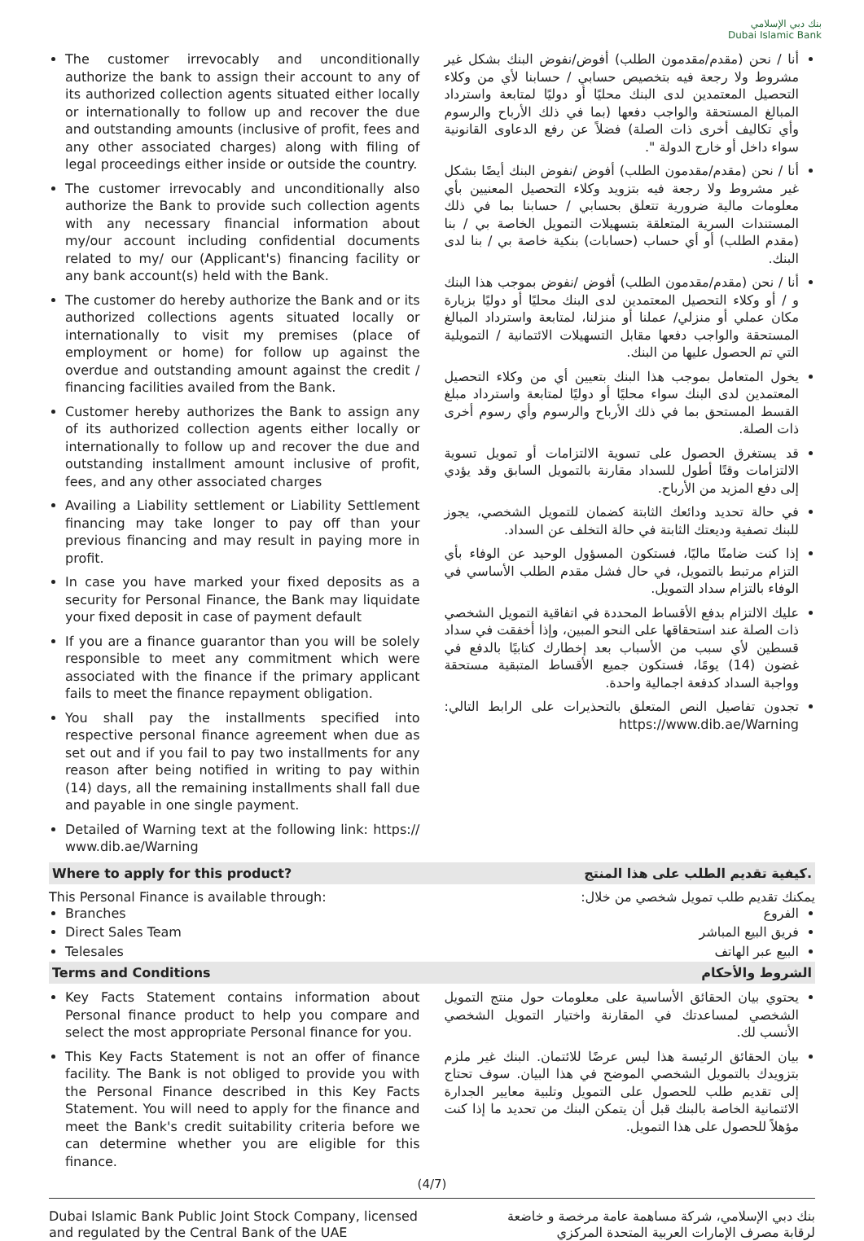بنك دبي الإسلامي
Dubai Islamic Bank
The customer irrevocably and unconditionally authorize the bank to assign their account to any of its authorized collection agents situated either locally or internationally to follow up and recover the due and outstanding amounts (inclusive of profit, fees and any other associated charges) along with filing of legal proceedings either inside or outside the country.
The customer irrevocably and unconditionally also authorize the Bank to provide such collection agents with any necessary financial information about my/our account including confidential documents related to my/ our (Applicant's) financing facility or any bank account(s) held with the Bank.
The customer do hereby authorize the Bank and or its authorized collections agents situated locally or internationally to visit my premises (place of employment or home) for follow up against the overdue and outstanding amount against the credit / financing facilities availed from the Bank.
Customer hereby authorizes the Bank to assign any of its authorized collection agents either locally or internationally to follow up and recover the due and outstanding installment amount inclusive of profit, fees, and any other associated charges
Availing a Liability settlement or Liability Settlement financing may take longer to pay off than your previous financing and may result in paying more in profit.
In case you have marked your fixed deposits as a security for Personal Finance, the Bank may liquidate your fixed deposit in case of payment default
If you are a finance guarantor than you will be solely responsible to meet any commitment which were associated with the finance if the primary applicant fails to meet the finance repayment obligation.
You shall pay the installments specified into respective personal finance agreement when due as set out and if you fail to pay two installments for any reason after being notified in writing to pay within (14) days, all the remaining installments shall fall due and payable in one single payment.
Detailed of Warning text at the following link: https:// www.dib.ae/Warning
أنا / نحن (مقدم/مقدمون الطلب) أفوض/نفوض البنك بشكل غير مشروط ولا رجعة فيه بتخصيص حسابي / حسابنا لأي من وكلاء التحصيل المعتمدين لدى البنك محليًا أو دوليًا لمتابعة واسترداد المبالغ المستحقة والواجب دفعها (بما في ذلك الأرباح والرسوم وأي تكاليف أخرى ذات الصلة) فضلاً عن رفع الدعاوى القانونية سواء داخل أو خارج الدولة ".
أنا / نحن (مقدم/مقدمون الطلب) أفوض /نفوض البنك أيضًا بشكل غير مشروط ولا رجعة فيه بتزويد وكلاء التحصيل المعنيين بأي معلومات مالية ضرورية تتعلق بحسابي / حسابنا بما في ذلك المستندات السرية المتعلقة بتسهيلات التمويل الخاصة بي / بنا (مقدم الطلب) أو أي حساب (حسابات) بنكية خاصة بي / بنا لدى البنك.
أنا / نحن (مقدم/مقدمون الطلب) أفوض /نفوض بموجب هذا البنك و / أو وكلاء التحصيل المعتمدين لدى البنك محليًا أو دوليًا بزيارة مكان عملي أو منزلي/ عملنا أو منزلنا، لمتابعة واسترداد المبالغ المستحقة والواجب دفعها مقابل التسهيلات الائتمانية / التمويلية التي تم الحصول عليها من البنك.
يخول المتعامل بموجب هذا البنك بتعيين أي من وكلاء التحصيل المعتمدين لدى البنك سواء محليًا أو دوليًا لمتابعة واسترداد مبلغ القسط المستحق بما في ذلك الأرباح والرسوم وأي رسوم أخرى ذات الصلة.
قد يستغرق الحصول على تسوية الالتزامات أو تمويل تسوية الالتزامات وقتًا أطول للسداد مقارنة بالتمويل السابق وقد يؤدي إلى دفع المزيد من الأرباح.
في حالة تحديد ودائعك الثابتة كضمان للتمويل الشخصي، يجوز للبنك تصفية وديعتك الثابتة في حالة التخلف عن السداد.
إذا كنت ضامنًا ماليًا، فستكون المسؤول الوحيد عن الوفاء بأي التزام مرتبط بالتمويل، في حال فشل مقدم الطلب الأساسي في الوفاء بالتزام سداد التمويل.
عليك الالتزام بدفع الأقساط المحددة في اتفاقية التمويل الشخصي ذات الصلة عند استحقاقها على النحو المبين، وإذا أخفقت في سداد قسطين لأي سبب من الأسباب بعد إخطارك كتابيًا بالدفع في غضون (14) يومًا، فستكون جميع الأقساط المتبقية مستحقة وواجبة السداد كدفعة اجمالية واحدة.
تجدون تفاصيل النص المتعلق بالتحذيرات على الرابط التالي: https://www.dib.ae/Warning
Where to apply for this product? كيفية تقديم الطلب على هذا المنتج.
This Personal Finance is available through:
Branches
Direct Sales Team
Telesales
يمكنك تقديم طلب تمويل شخصي من خلال:
الفروع
فريق البيع المباشر
البيع عبر الهاتف
Terms and Conditions الشروط والأحكام
Key Facts Statement contains information about Personal finance product to help you compare and select the most appropriate Personal finance for you.
This Key Facts Statement is not an offer of finance facility. The Bank is not obliged to provide you with the Personal Finance described in this Key Facts Statement. You will need to apply for the finance and meet the Bank's credit suitability criteria before we can determine whether you are eligible for this finance.
يحتوي بيان الحقائق الأساسية على معلومات حول منتج التمويل الشخصي لمساعدتك في المقارنة واختيار التمويل الشخصي الأنسب لك.
بيان الحقائق الرئيسة هذا ليس عرضًا للائتمان. البنك غير ملزم بتزويدك بالتمويل الشخصي الموضح في هذا البيان. سوف تحتاج إلى تقديم طلب للحصول على التمويل وتلبية معايير الجدارة الائتمانية الخاصة بالبنك قبل أن يتمكن البنك من تحديد ما إذا كنت مؤهلاً للحصول على هذا التمويل.
(4/7)
Dubai Islamic Bank Public Joint Stock Company, licensed
and regulated by the Central Bank of the UAE بنك دبي الإسلامي، شركة مساهمة عامة مرخصة و خاضعة
لرقابة مصرف الإمارات العربية المتحدة المركزي